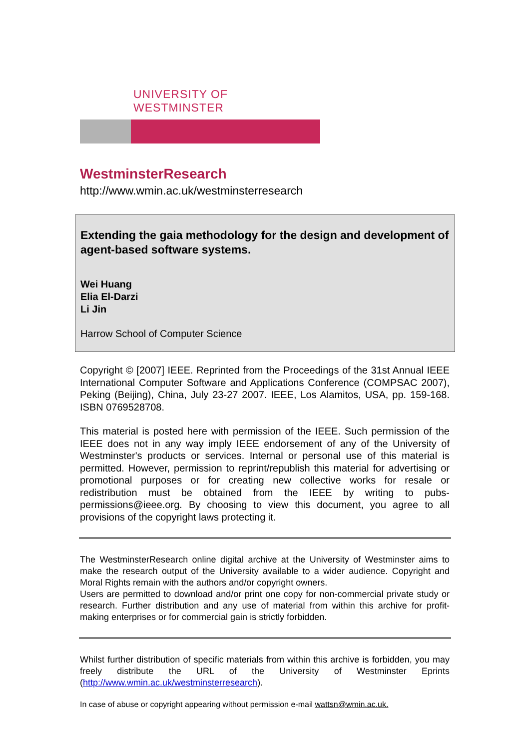UNIVERSITY OF WESTMINSTER
WestminsterResearch
http://www.wmin.ac.uk/westminsterresearch
Extending the gaia methodology for the design and development of agent-based software systems.
Wei Huang
Elia El-Darzi
Li Jin
Harrow School of Computer Science
Copyright © [2007] IEEE. Reprinted from the Proceedings of the 31st Annual IEEE International Computer Software and Applications Conference (COMPSAC 2007), Peking (Beijing), China, July 23-27 2007. IEEE, Los Alamitos, USA, pp. 159-168. ISBN 0769528708.
This material is posted here with permission of the IEEE. Such permission of the IEEE does not in any way imply IEEE endorsement of any of the University of Westminster's products or services. Internal or personal use of this material is permitted. However, permission to reprint/republish this material for advertising or promotional purposes or for creating new collective works for resale or redistribution must be obtained from the IEEE by writing to pubs-permissions@ieee.org. By choosing to view this document, you agree to all provisions of the copyright laws protecting it.
The WestminsterResearch online digital archive at the University of Westminster aims to make the research output of the University available to a wider audience. Copyright and Moral Rights remain with the authors and/or copyright owners.
Users are permitted to download and/or print one copy for non-commercial private study or research. Further distribution and any use of material from within this archive for profit-making enterprises or for commercial gain is strictly forbidden.
Whilst further distribution of specific materials from within this archive is forbidden, you may freely distribute the URL of the University of Westminster Eprints (http://www.wmin.ac.uk/westminsterresearch).
In case of abuse or copyright appearing without permission e-mail wattsn@wmin.ac.uk.